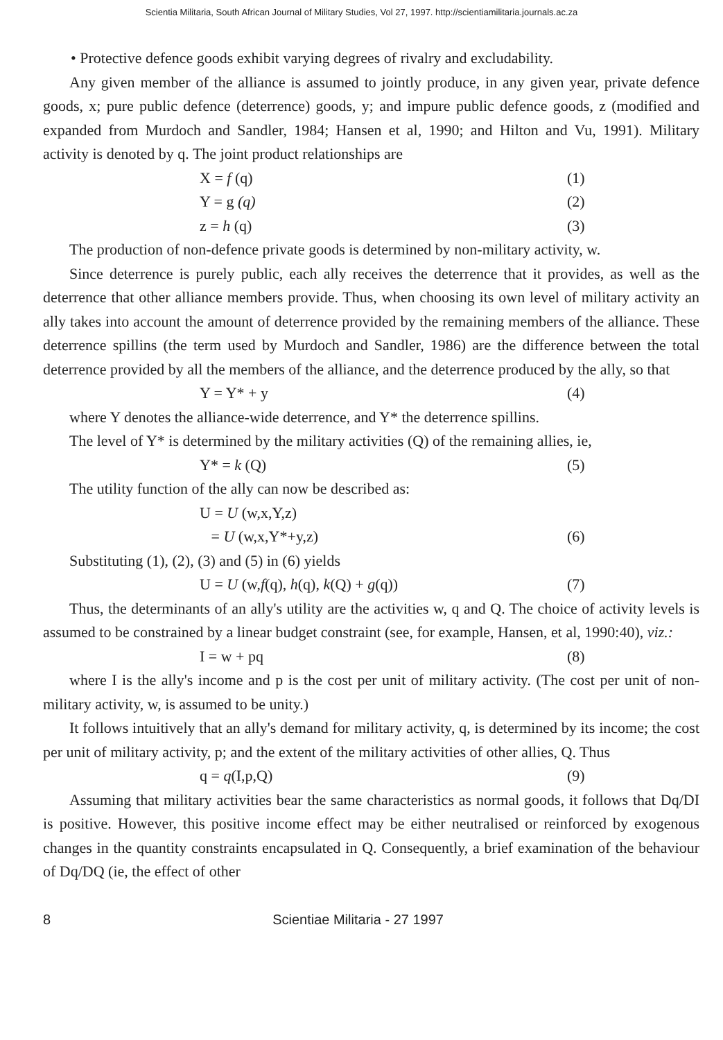Scientia Militaria, South African Journal of Military Studies, Vol 27, 1997. http://scientiamilitaria.journals.ac.za
• Protective defence goods exhibit varying degrees of rivalry and excludability.
Any given member of the alliance is assumed to jointly produce, in any given year, private defence goods, x; pure public defence (deterrence) goods, y; and impure public defence goods, z (modified and expanded from Murdoch and Sandler, 1984; Hansen et al, 1990; and Hilton and Vu, 1991). Military activity is denoted by q. The joint product relationships are
X = f (q) (1)
Y = g (q) (2)
z = h (q) (3)
The production of non-defence private goods is determined by non-military activity, w.
Since deterrence is purely public, each ally receives the deterrence that it provides, as well as the deterrence that other alliance members provide. Thus, when choosing its own level of military activity an ally takes into account the amount of deterrence provided by the remaining members of the alliance. These deterrence spillins (the term used by Murdoch and Sandler, 1986) are the difference between the total deterrence provided by all the members of the alliance, and the deterrence produced by the ally, so that
Y = Y* + y (4)
where Y denotes the alliance-wide deterrence, and Y* the deterrence spillins.
The level of Y* is determined by the military activities (Q) of the remaining allies, ie,
Y* = k (Q) (5)
The utility function of the ally can now be described as:
U = U (w,x,Y,z)
= U (w,x,Y*+y,z) (6)
Substituting (1), (2), (3) and (5) in (6) yields
U = U (w,f(q), h(q), k(Q) + g(q)) (7)
Thus, the determinants of an ally's utility are the activities w, q and Q. The choice of activity levels is assumed to be constrained by a linear budget constraint (see, for example, Hansen, et al, 1990:40), viz.:
I = w + pq (8)
where I is the ally's income and p is the cost per unit of military activity. (The cost per unit of non-military activity, w, is assumed to be unity.)
It follows intuitively that an ally's demand for military activity, q, is determined by its income; the cost per unit of military activity, p; and the extent of the military activities of other allies, Q. Thus
q = q(I,p,Q) (9)
Assuming that military activities bear the same characteristics as normal goods, it follows that Dq/DI is positive. However, this positive income effect may be either neutralised or reinforced by exogenous changes in the quantity constraints encapsulated in Q. Consequently, a brief examination of the behaviour of Dq/DQ (ie, the effect of other
8 Scientiae Militaria - 27 1997